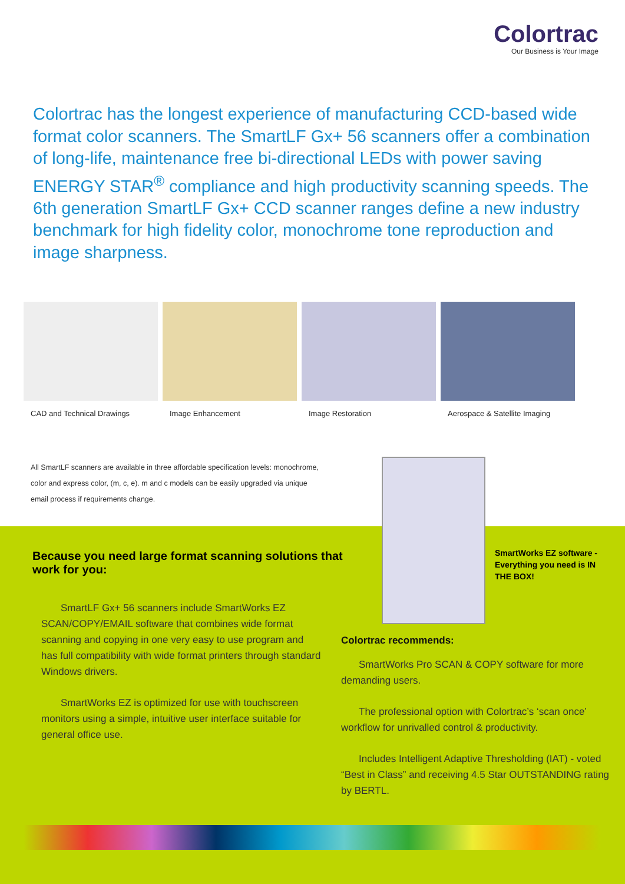Colortrac
Our Business is Your Image
Colortrac has the longest experience of manufacturing CCD-based wide format color scanners. The SmartLF Gx+ 56 scanners offer a combination of long-life, maintenance free bi-directional LEDs with power saving ENERGY STAR<sup>®</sup> compliance and high productivity scanning speeds. The 6th generation SmartLF Gx+ CCD scanner ranges define a new industry benchmark for high fidelity color, monochrome tone reproduction and image sharpness.
CAD and Technical Drawings
Image Enhancement Image Restoration Aerospace & Satellite Imaging
All SmartLF scanners are available in three affordable specification levels: monochrome, color and express color, (m, c, e). m and c models can be easily upgraded via unique email process if requirements change.
Because you need large format scanning solutions that work for you:
SmartLF Gx+ 56 scanners include SmartWorks EZ SCAN/COPY/EMAIL software that combines wide format scanning and copying in one very easy to use program and has full compatibility with wide format printers through standard Windows drivers.
SmartWorks EZ is optimized for use with touchscreen monitors using a simple, intuitive user interface suitable for general office use.
SmartWorks EZ software - Everything you need is IN THE BOX!
Colortrac recommends:
SmartWorks Pro SCAN & COPY software for more demanding users.
The professional option with Colortrac’s ‘scan once’ workflow for unrivalled control & productivity.
Includes Intelligent Adaptive Thresholding (IAT) - voted “Best in Class” and receiving 4.5 Star OUTSTANDING rating by BERTL.